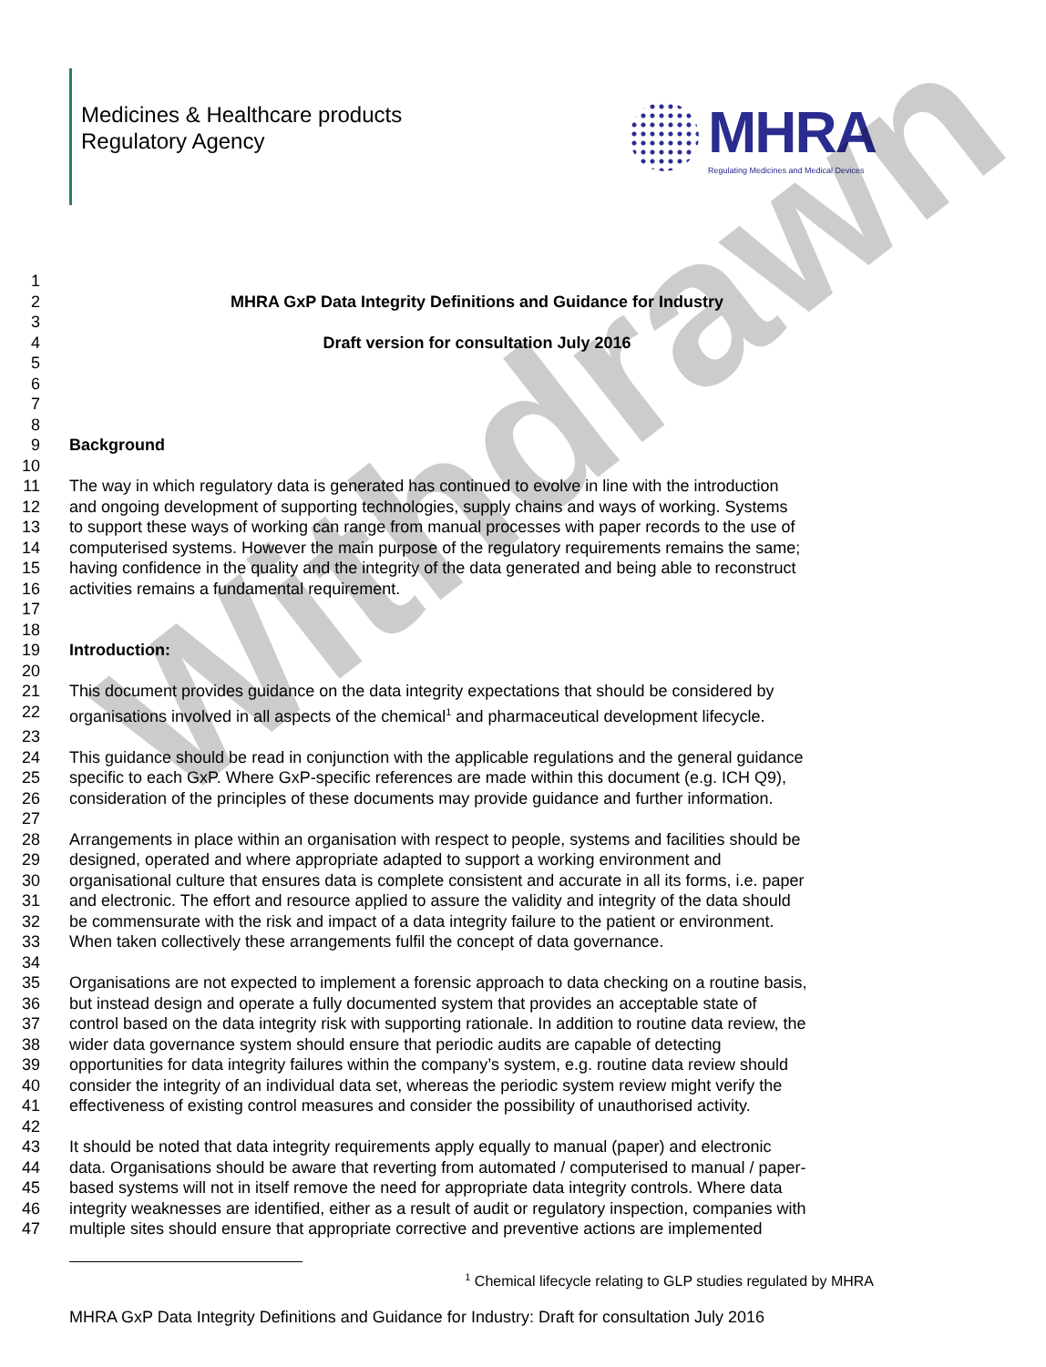Withdrawn
Medicines & Healthcare products
Regulatory Agency
MHRA
Regulating Medicines and Medical Devices
1
2 MHRA GxP Data Integrity Definitions and Guidance for Industry
3
4 Draft version for consultation July 2016
5
6
7
8
9 Background
10
11 The way in which regulatory data is generated has continued to evolve in line with the introduction
12 and ongoing development of supporting technologies, supply chains and ways of working. Systems
13 to support these ways of working can range from manual processes with paper records to the use of
14 computerised systems. However the main purpose of the regulatory requirements remains the same;
15 having confidence in the quality and the integrity of the data generated and being able to reconstruct
16 activities remains a fundamental requirement.
17
18
19 Introduction:
20
21 This document provides guidance on the data integrity expectations that should be considered by
22 organisations involved in all aspects of the chemical<sup>1</sup> and pharmaceutical development lifecycle.
23
24 This guidance should be read in conjunction with the applicable regulations and the general guidance
25 specific to each GxP. Where GxP-specific references are made within this document (e.g. ICH Q9),
26 consideration of the principles of these documents may provide guidance and further information.
27
28 Arrangements in place within an organisation with respect to people, systems and facilities should be
29 designed, operated and where appropriate adapted to support a working environment and
30 organisational culture that ensures data is complete consistent and accurate in all its forms, i.e. paper
31 and electronic. The effort and resource applied to assure the validity and integrity of the data should
32 be commensurate with the risk and impact of a data integrity failure to the patient or environment.
33 When taken collectively these arrangements fulfil the concept of data governance.
34
35 Organisations are not expected to implement a forensic approach to data checking on a routine basis,
36 but instead design and operate a fully documented system that provides an acceptable state of
37 control based on the data integrity risk with supporting rationale. In addition to routine data review, the
38 wider data governance system should ensure that periodic audits are capable of detecting
39 opportunities for data integrity failures within the company’s system, e.g. routine data review should
40 consider the integrity of an individual data set, whereas the periodic system review might verify the
41 effectiveness of existing control measures and consider the possibility of unauthorised activity.
42
43 It should be noted that data integrity requirements apply equally to manual (paper) and electronic
44 data. Organisations should be aware that reverting from automated / computerised to manual / paper-
45 based systems will not in itself remove the need for appropriate data integrity controls. Where data
46 integrity weaknesses are identified, either as a result of audit or regulatory inspection, companies with
47 multiple sites should ensure that appropriate corrective and preventive actions are implemented
<sup>1</sup> Chemical lifecycle relating to GLP studies regulated by MHRA
MHRA GxP Data Integrity Definitions and Guidance for Industry: Draft for consultation July 2016